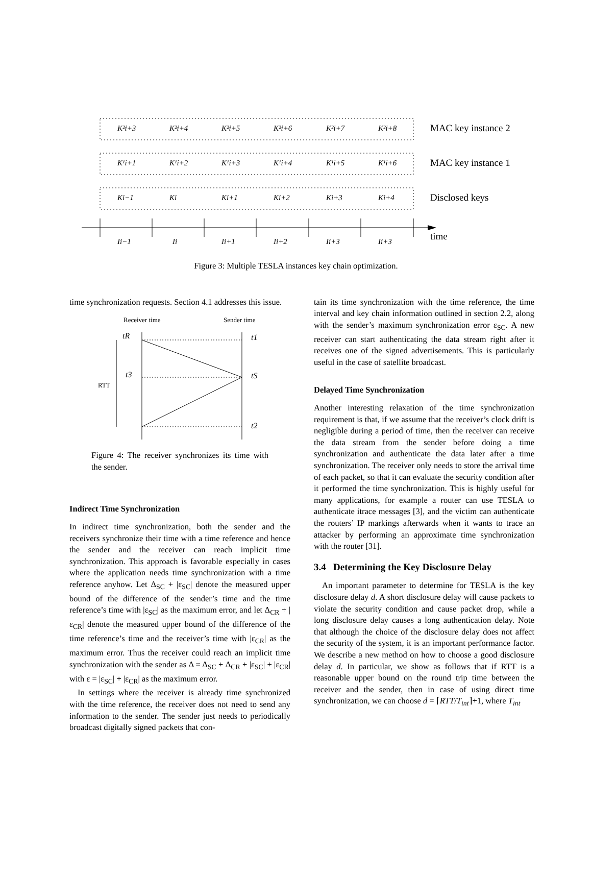K²i+3
K²i+4
K²i+5
K²i+6
K²i+7
K²i+8
K¹i+1
K¹i+2
K¹i+3
K¹i+4
K¹i+5
K¹i+6
Ki−1
Ki
Ki+1
Ki+2
Ki+3
Ki+4
Ii−1
Ii
Ii+1
Ii+2
Ii+3
Ii+3
MAC key instance 2
MAC key instance 1
Disclosed keys
time
Figure 3: Multiple TESLA instances key chain optimization.
time synchronization requests. Section 4.1 addresses this issue.
Receiver time
Sender time
RTT
tR
t3
t1
tS
t2
Figure 4: The receiver synchronizes its time with the sender.
Indirect Time Synchronization
In indirect time synchronization, both the sender and the receivers synchronize their time with a time reference and hence the sender and the receiver can reach implicit time synchronization. This approach is favorable especially in cases where the application needs time synchronization with a time reference anyhow. Let Δ<sub>SC</sub> + |ε<sub>SC</sub>| denote the measured upper bound of the difference of the sender’s time and the time reference’s time with |ε<sub>SC</sub>| as the maximum error, and let Δ<sub>CR</sub> + |ε<sub>CR</sub>| denote the measured upper bound of the difference of the time reference’s time and the receiver’s time with |ε<sub>CR</sub>| as the maximum error. Thus the receiver could reach an implicit time synchronization with the sender as Δ = Δ<sub>SC</sub> + Δ<sub>CR</sub> + |ε<sub>SC</sub>| + |ε<sub>CR</sub>| with ε = |ε<sub>SC</sub>| + |ε<sub>CR</sub>| as the maximum error.
In settings where the receiver is already time synchronized with the time reference, the receiver does not need to send any information to the sender. The sender just needs to periodically broadcast digitally signed packets that con-
tain its time synchronization with the time reference, the time interval and key chain information outlined in section 2.2, along with the sender’s maximum synchronization error ε<sub>SC</sub>. A new receiver can start authenticating the data stream right after it receives one of the signed advertisements. This is particularly useful in the case of satellite broadcast.
Delayed Time Synchronization
Another interesting relaxation of the time synchronization requirement is that, if we assume that the receiver’s clock drift is negligible during a period of time, then the receiver can receive the data stream from the sender before doing a time synchronization and authenticate the data later after a time synchronization. The receiver only needs to store the arrival time of each packet, so that it can evaluate the security condition after it performed the time synchronization. This is highly useful for many applications, for example a router can use TESLA to authenticate itrace messages [3], and the victim can authenticate the routers’ IP markings afterwards when it wants to trace an attacker by performing an approximate time synchronization with the router [31].
3.4 Determining the Key Disclosure Delay
An important parameter to determine for TESLA is the key disclosure delay d. A short disclosure delay will cause packets to violate the security condition and cause packet drop, while a long disclosure delay causes a long authentication delay. Note that although the choice of the disclosure delay does not affect the security of the system, it is an important performance factor. We describe a new method on how to choose a good disclosure delay d. In particular, we show as follows that if RTT is a reasonable upper bound on the round trip time between the receiver and the sender, then in case of using direct time synchronization, we can choose d = ⌈RTT/T<sub>int</sub>⌉+1, where T<sub>int</sub>